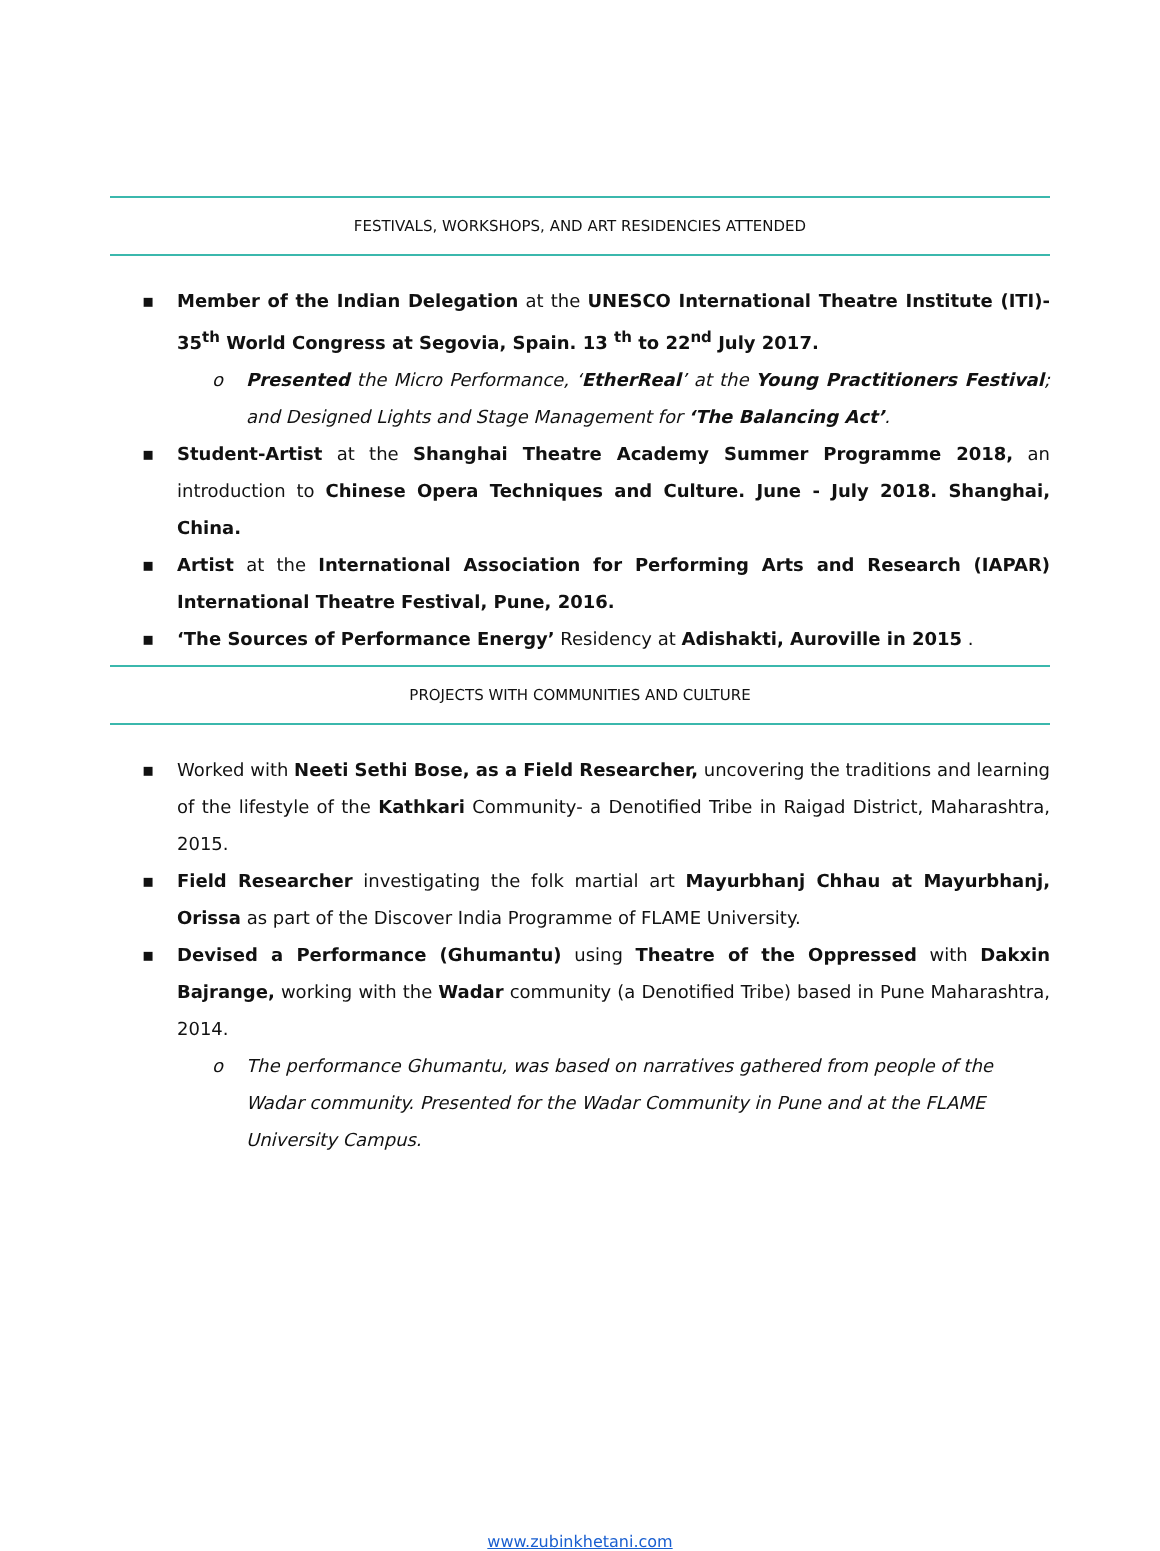FESTIVALS, WORKSHOPS, AND ART RESIDENCIES ATTENDED
▪ Member of the Indian Delegation at the UNESCO International Theatre Institute (ITI)- 35<sup>th</sup> World Congress at Segovia, Spain. 13 <sup>th</sup> to 22<sup>nd</sup> July 2017.
o Presented the Micro Performance, ‘EtherReal’ at the Young Practitioners Festival; and Designed Lights and Stage Management for ‘The Balancing Act’.
▪ Student-Artist at the Shanghai Theatre Academy Summer Programme 2018, an introduction to Chinese Opera Techniques and Culture. June - July 2018. Shanghai, China.
▪ Artist at the International Association for Performing Arts and Research (IAPAR) International Theatre Festival, Pune, 2016.
▪ ‘The Sources of Performance Energy’ Residency at Adishakti, Auroville in 2015 .
PROJECTS WITH COMMUNITIES AND CULTURE
▪ Worked with Neeti Sethi Bose, as a Field Researcher, uncovering the traditions and learning of the lifestyle of the Kathkari Community- a Denotified Tribe in Raigad District, Maharashtra, 2015.
▪ Field Researcher investigating the folk martial art Mayurbhanj Chhau at Mayurbhanj, Orissa as part of the Discover India Programme of FLAME University.
▪ Devised a Performance (Ghumantu) using Theatre of the Oppressed with Dakxin Bajrange, working with the Wadar community (a Denotified Tribe) based in Pune Maharashtra, 2014.
o The performance Ghumantu, was based on narratives gathered from people of the Wadar community. Presented for the Wadar Community in Pune and at the FLAME University Campus.
www.zubinkhetani.com